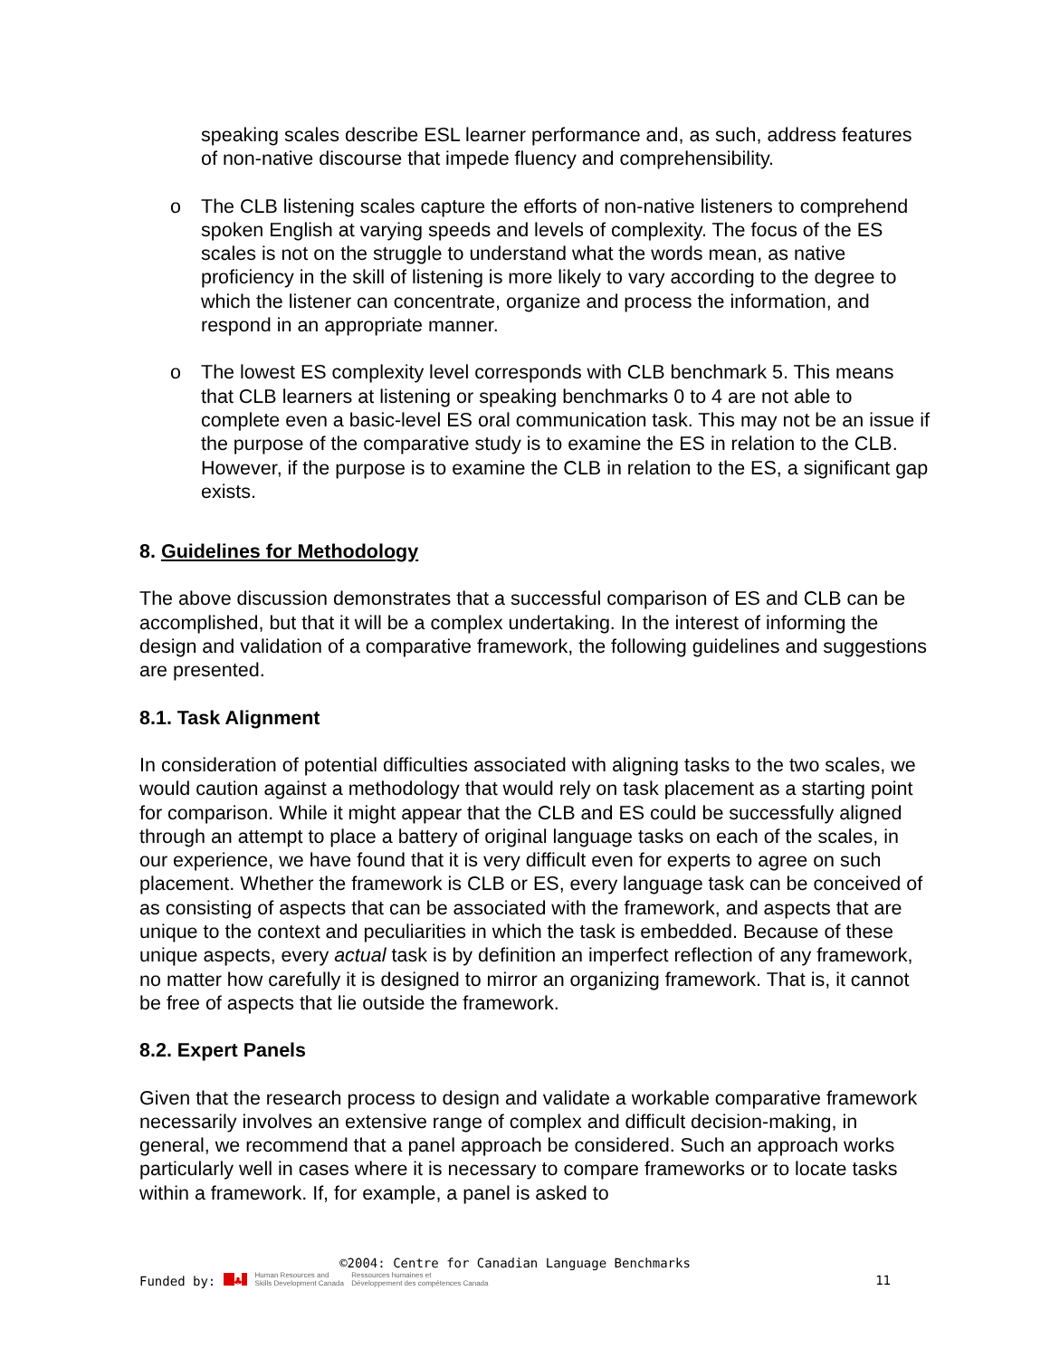speaking scales describe ESL learner performance and, as such, address features of non-native discourse that impede fluency and comprehensibility.
o The CLB listening scales capture the efforts of non-native listeners to comprehend spoken English at varying speeds and levels of complexity. The focus of the ES scales is not on the struggle to understand what the words mean, as native proficiency in the skill of listening is more likely to vary according to the degree to which the listener can concentrate, organize and process the information, and respond in an appropriate manner.
o The lowest ES complexity level corresponds with CLB benchmark 5. This means that CLB learners at listening or speaking benchmarks 0 to 4 are not able to complete even a basic-level ES oral communication task. This may not be an issue if the purpose of the comparative study is to examine the ES in relation to the CLB. However, if the purpose is to examine the CLB in relation to the ES, a significant gap exists.
8. Guidelines for Methodology
The above discussion demonstrates that a successful comparison of ES and CLB can be accomplished, but that it will be a complex undertaking. In the interest of informing the design and validation of a comparative framework, the following guidelines and suggestions are presented.
8.1. Task Alignment
In consideration of potential difficulties associated with aligning tasks to the two scales, we would caution against a methodology that would rely on task placement as a starting point for comparison. While it might appear that the CLB and ES could be successfully aligned through an attempt to place a battery of original language tasks on each of the scales, in our experience, we have found that it is very difficult even for experts to agree on such placement. Whether the framework is CLB or ES, every language task can be conceived of as consisting of aspects that can be associated with the framework, and aspects that are unique to the context and peculiarities in which the task is embedded. Because of these unique aspects, every actual task is by definition an imperfect reflection of any framework, no matter how carefully it is designed to mirror an organizing framework. That is, it cannot be free of aspects that lie outside the framework.
8.2. Expert Panels
Given that the research process to design and validate a workable comparative framework necessarily involves an extensive range of complex and difficult decision-making, in general, we recommend that a panel approach be considered. Such an approach works particularly well in cases where it is necessary to compare frameworks or to locate tasks within a framework. If, for example, a panel is asked to
©2004: Centre for Canadian Language Benchmarks
Funded by: ♣ Human Resources and
Skills Development Canada Ressources humaines et
Développement des compétences Canada 11